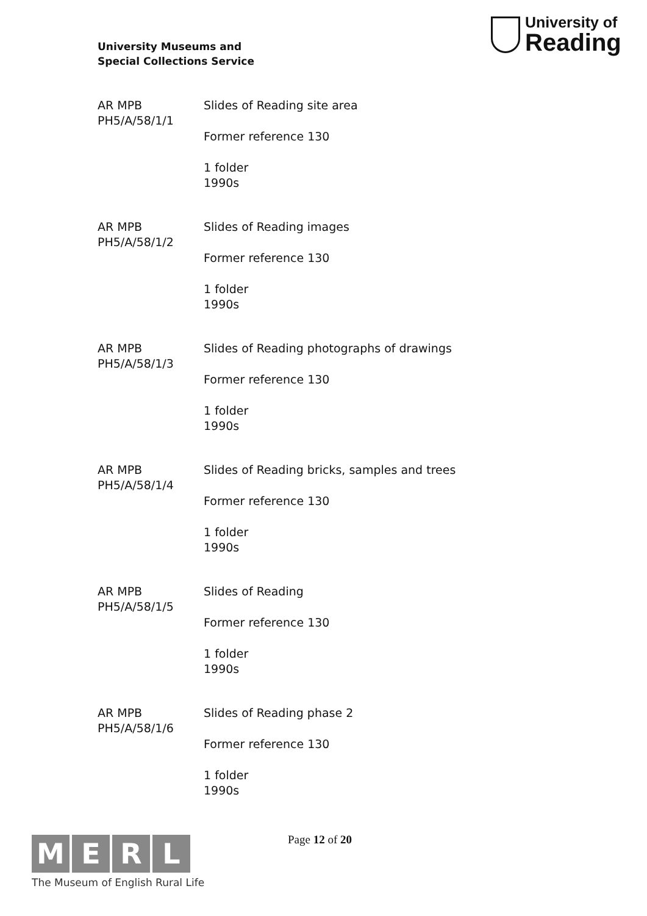University Museums and
Special Collections Service
University of
Reading
AR MPB
PH5/A/58/1/1
Slides of Reading site area
Former reference 130
1 folder
1990s
AR MPB
PH5/A/58/1/2
Slides of Reading images
Former reference 130
1 folder
1990s
AR MPB
PH5/A/58/1/3
Slides of Reading photographs of drawings
Former reference 130
1 folder
1990s
AR MPB
PH5/A/58/1/4
Slides of Reading bricks, samples and trees
Former reference 130
1 folder
1990s
AR MPB
PH5/A/58/1/5
Slides of Reading
Former reference 130
1 folder
1990s
AR MPB
PH5/A/58/1/6
Slides of Reading phase 2
Former reference 130
1 folder
1990s
M E R L
The Museum of English Rural Life
Page 12 of 20